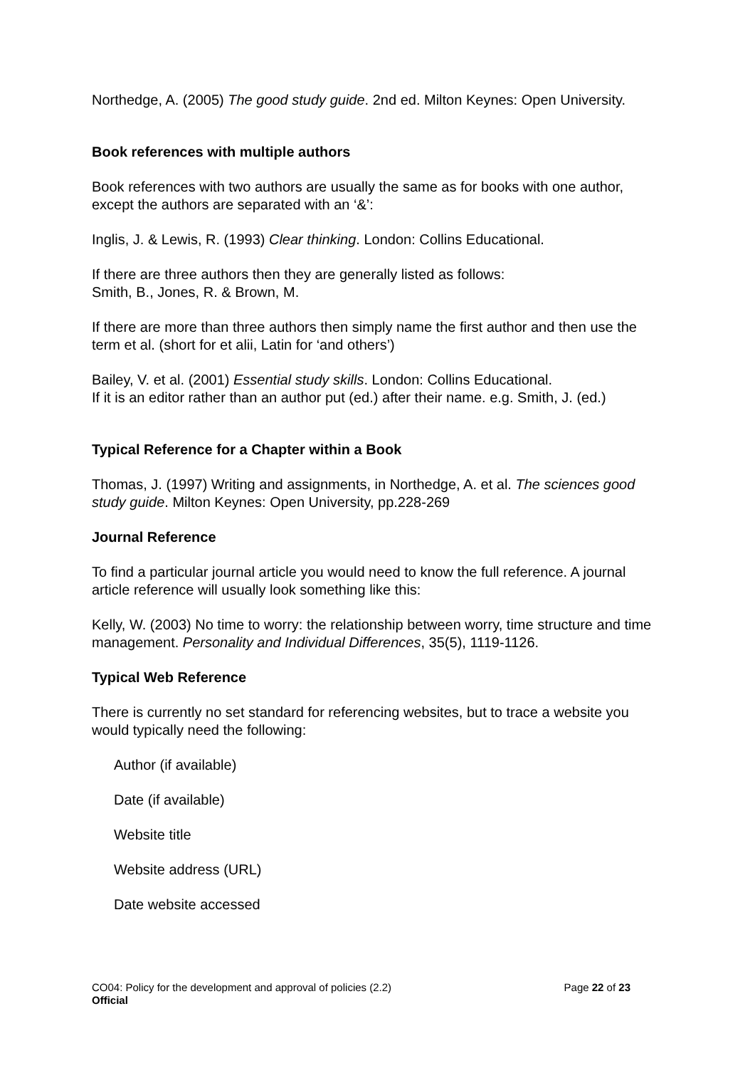Northedge, A. (2005) The good study guide. 2nd ed. Milton Keynes: Open University.
Book references with multiple authors
Book references with two authors are usually the same as for books with one author, except the authors are separated with an ‘&’:
Inglis, J. & Lewis, R. (1993) Clear thinking. London: Collins Educational.
If there are three authors then they are generally listed as follows:
Smith, B., Jones, R. & Brown, M.
If there are more than three authors then simply name the first author and then use the term et al. (short for et alii, Latin for ‘and others’)
Bailey, V. et al. (2001) Essential study skills. London: Collins Educational.
If it is an editor rather than an author put (ed.) after their name. e.g. Smith, J. (ed.)
Typical Reference for a Chapter within a Book
Thomas, J. (1997) Writing and assignments, in Northedge, A. et al. The sciences good study guide. Milton Keynes: Open University, pp.228-269
Journal Reference
To find a particular journal article you would need to know the full reference. A journal article reference will usually look something like this:
Kelly, W. (2003) No time to worry: the relationship between worry, time structure and time management. Personality and Individual Differences, 35(5), 1119-1126.
Typical Web Reference
There is currently no set standard for referencing websites, but to trace a website you would typically need the following:
Author (if available)
Date (if available)
Website title
Website address (URL)
Date website accessed
Page 22 of 23 CO04: Policy for the development and approval of policies (2.2)
Official